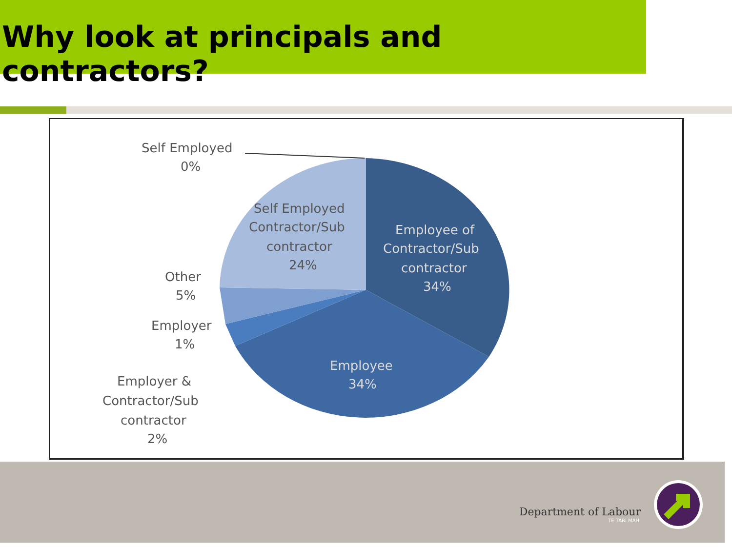Why look at principals and contractors?
Self Employed
0%
Self Employed
Contractor/Sub
contractor
24%
Employee of
Contractor/Sub
contractor
34%
Employee
34%
Other
5%
Employer
1%
Employer &
Contractor/Sub
contractor
2%
Department of Labour
TE TARI MAHI